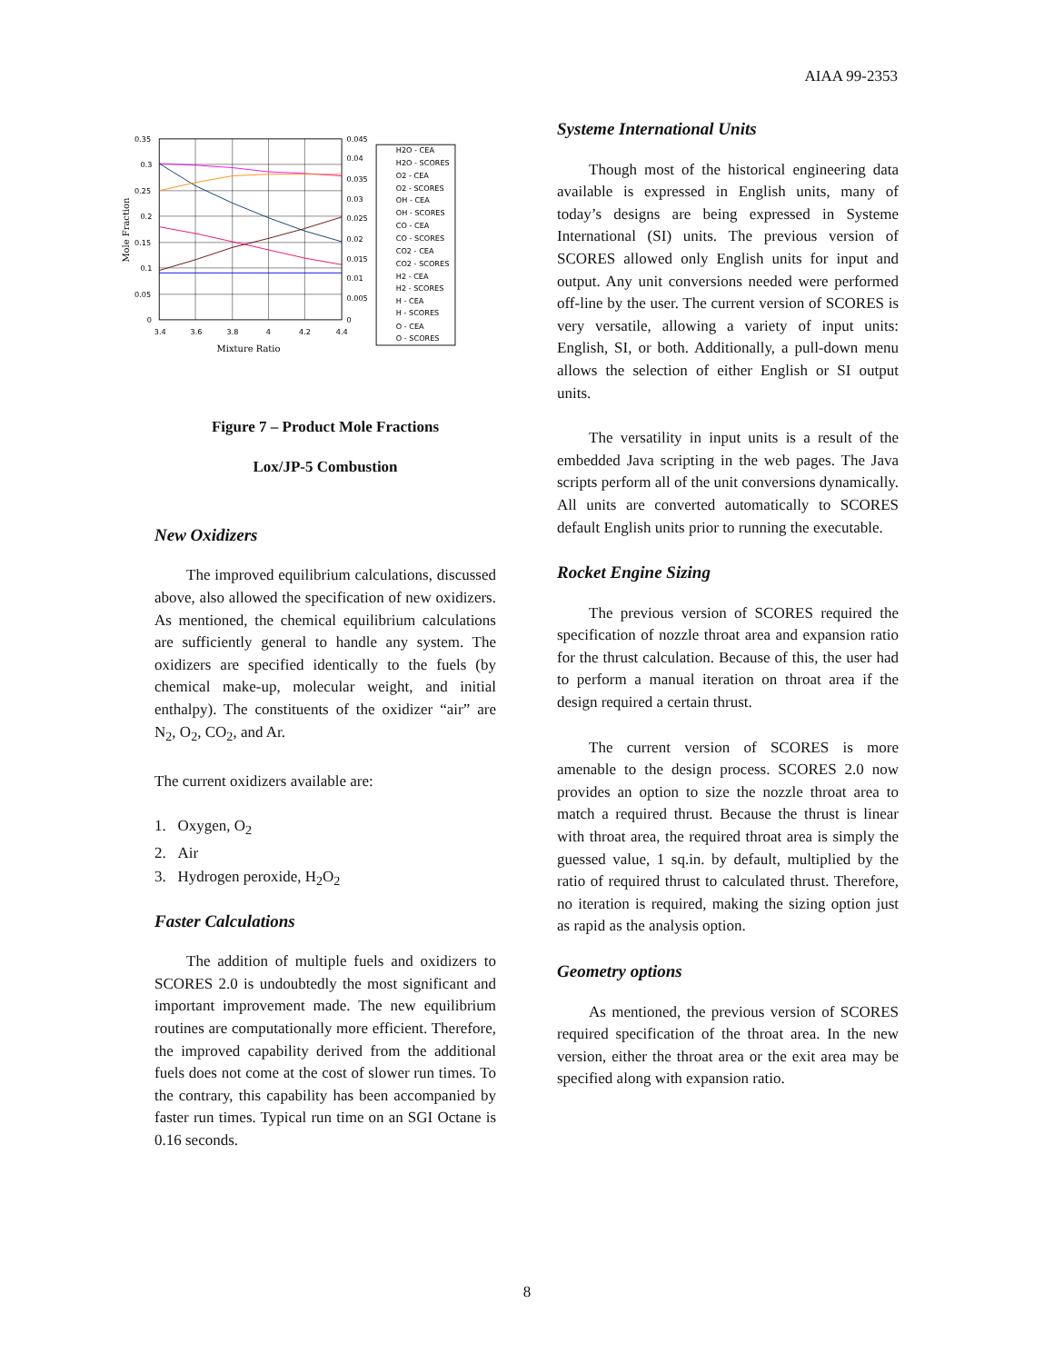AIAA 99-2353
0.35
0.3
0.25
0.2
0.15
0.1
0.05
0
0.045
0.04
0.035
0.03
0.025
0.02
0.015
0.01
0.005
0
3.4
3.6
3.8
4
4.2
4.4
Mixture Ratio
Mole Fraction
H2O - CEA
H2O - SCORES
O2 - CEA
O2 - SCORES
OH - CEA
OH - SCORES
CO - CEA
CO - SCORES
CO2 - CEA
CO2 - SCORES
H2 - CEA
H2 - SCORES
H - CEA
H - SCORES
O - CEA
O - SCORES
Figure 7 – Product Mole Fractions
Lox/JP-5 Combustion
New Oxidizers
The improved equilibrium calculations, discussed above, also allowed the specification of new oxidizers. As mentioned, the chemical equilibrium calculations are sufficiently general to handle any system. The oxidizers are specified identically to the fuels (by chemical make-up, molecular weight, and initial enthalpy). The constituents of the oxidizer “air” are N<sub>2</sub>, O<sub>2</sub>, CO<sub>2</sub>, and Ar.
The current oxidizers available are:
1. Oxygen, O<sub>2</sub>
2. Air
3. Hydrogen peroxide, H<sub>2</sub>O<sub>2</sub>
Faster Calculations
The addition of multiple fuels and oxidizers to SCORES 2.0 is undoubtedly the most significant and important improvement made. The new equilibrium routines are computationally more efficient. Therefore, the improved capability derived from the additional fuels does not come at the cost of slower run times. To the contrary, this capability has been accompanied by faster run times. Typical run time on an SGI Octane is 0.16 seconds.
Systeme International Units
Though most of the historical engineering data available is expressed in English units, many of today’s designs are being expressed in Systeme International (SI) units. The previous version of SCORES allowed only English units for input and output. Any unit conversions needed were performed off-line by the user. The current version of SCORES is very versatile, allowing a variety of input units: English, SI, or both. Additionally, a pull-down menu allows the selection of either English or SI output units.
The versatility in input units is a result of the embedded Java scripting in the web pages. The Java scripts perform all of the unit conversions dynamically. All units are converted automatically to SCORES default English units prior to running the executable.
Rocket Engine Sizing
The previous version of SCORES required the specification of nozzle throat area and expansion ratio for the thrust calculation. Because of this, the user had to perform a manual iteration on throat area if the design required a certain thrust.
The current version of SCORES is more amenable to the design process. SCORES 2.0 now provides an option to size the nozzle throat area to match a required thrust. Because the thrust is linear with throat area, the required throat area is simply the guessed value, 1 sq.in. by default, multiplied by the ratio of required thrust to calculated thrust. Therefore, no iteration is required, making the sizing option just as rapid as the analysis option.
Geometry options
As mentioned, the previous version of SCORES required specification of the throat area. In the new version, either the throat area or the exit area may be specified along with expansion ratio.
8